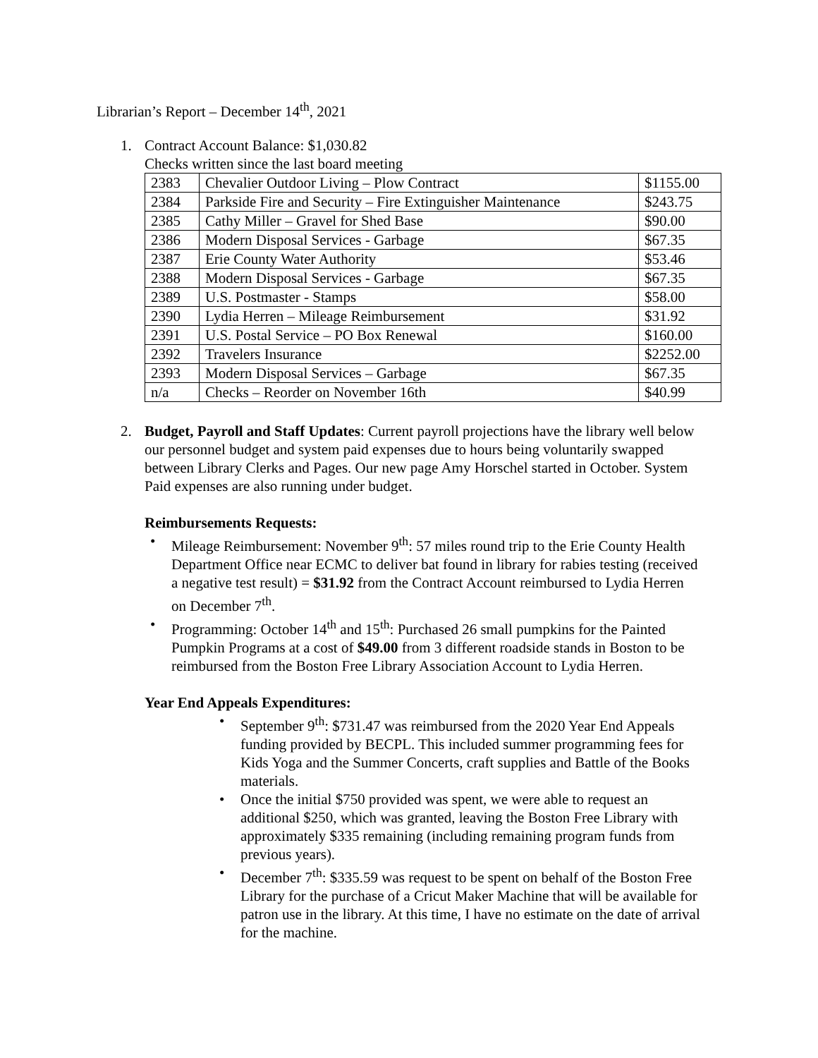Librarian’s Report – December 14<sup>th</sup>, 2021
1. Contract Account Balance: $1,030.82
Checks written since the last board meeting
| 2383 | Chevalier Outdoor Living – Plow Contract | $1155.00 |
| 2384 | Parkside Fire and Security – Fire Extinguisher Maintenance | $243.75 |
| 2385 | Cathy Miller – Gravel for Shed Base | $90.00 |
| 2386 | Modern Disposal Services - Garbage | $67.35 |
| 2387 | Erie County Water Authority | $53.46 |
| 2388 | Modern Disposal Services - Garbage | $67.35 |
| 2389 | U.S. Postmaster - Stamps | $58.00 |
| 2390 | Lydia Herren – Mileage Reimbursement | $31.92 |
| 2391 | U.S. Postal Service – PO Box Renewal | $160.00 |
| 2392 | Travelers Insurance | $2252.00 |
| 2393 | Modern Disposal Services – Garbage | $67.35 |
| n/a | Checks – Reorder on November 16th | $40.99 |
2. Budget, Payroll and Staff Updates: Current payroll projections have the library well below our personnel budget and system paid expenses due to hours being voluntarily swapped between Library Clerks and Pages. Our new page Amy Horschel started in October. System Paid expenses are also running under budget.
Reimbursements Requests:
• Mileage Reimbursement: November 9<sup>th</sup>: 57 miles round trip to the Erie County Health Department Office near ECMC to deliver bat found in library for rabies testing (received a negative test result) = $31.92 from the Contract Account reimbursed to Lydia Herren on December 7<sup>th</sup>.
• Programming: October 14<sup>th</sup> and 15<sup>th</sup>: Purchased 26 small pumpkins for the Painted Pumpkin Programs at a cost of $49.00 from 3 different roadside stands in Boston to be reimbursed from the Boston Free Library Association Account to Lydia Herren.
Year End Appeals Expenditures:
• September 9<sup>th</sup>: $731.47 was reimbursed from the 2020 Year End Appeals funding provided by BECPL. This included summer programming fees for Kids Yoga and the Summer Concerts, craft supplies and Battle of the Books materials.
• Once the initial $750 provided was spent, we were able to request an additional $250, which was granted, leaving the Boston Free Library with approximately $335 remaining (including remaining program funds from previous years).
• December 7<sup>th</sup>: $335.59 was request to be spent on behalf of the Boston Free Library for the purchase of a Cricut Maker Machine that will be available for patron use in the library. At this time, I have no estimate on the date of arrival for the machine.